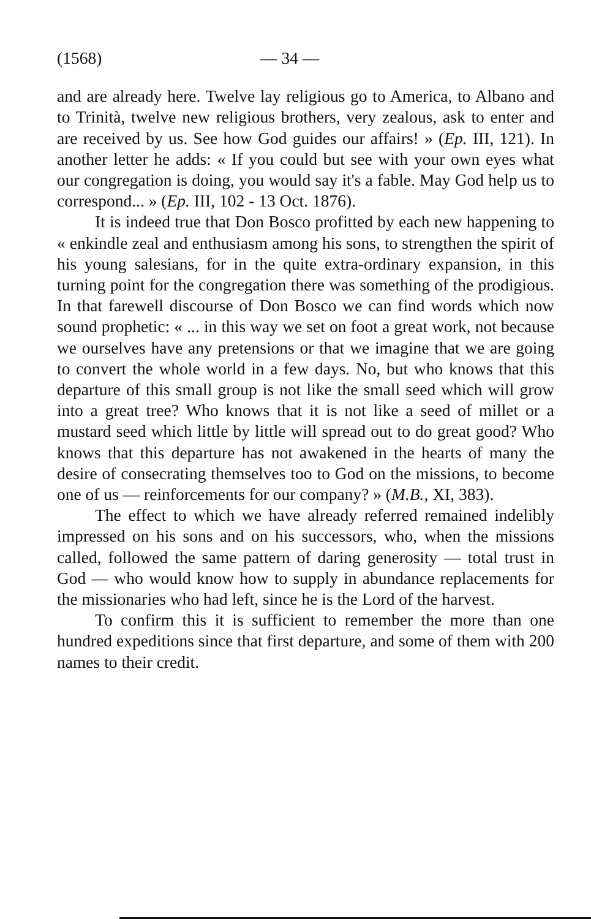(1568) — 34 —
and are already here. Twelve lay religious go to America, to Albano and to Trinità, twelve new religious brothers, very zealous, ask to enter and are received by us. See how God guides our affairs! » (Ep. III, 121). In another letter he adds: « If you could but see with your own eyes what our congregation is doing, you would say it's a fable. May God help us to correspond... » (Ep. III, 102 - 13 Oct. 1876).
It is indeed true that Don Bosco profitted by each new happening to « enkindle zeal and enthusiasm among his sons, to strengthen the spirit of his young salesians, for in the quite extra-ordinary expansion, in this turning point for the congregation there was something of the prodigious. In that farewell discourse of Don Bosco we can find words which now sound prophetic: « ... in this way we set on foot a great work, not because we ourselves have any pretensions or that we imagine that we are going to convert the whole world in a few days. No, but who knows that this departure of this small group is not like the small seed which will grow into a great tree? Who knows that it is not like a seed of millet or a mustard seed which little by little will spread out to do great good? Who knows that this departure has not awakened in the hearts of many the desire of consecrating themselves too to God on the missions, to become one of us — reinforcements for our company? » (M.B., XI, 383).
The effect to which we have already referred remained indelibly impressed on his sons and on his successors, who, when the missions called, followed the same pattern of daring generosity — total trust in God — who would know how to supply in abundance replacements for the missionaries who had left, since he is the Lord of the harvest.
To confirm this it is sufficient to remember the more than one hundred expeditions since that first departure, and some of them with 200 names to their credit.